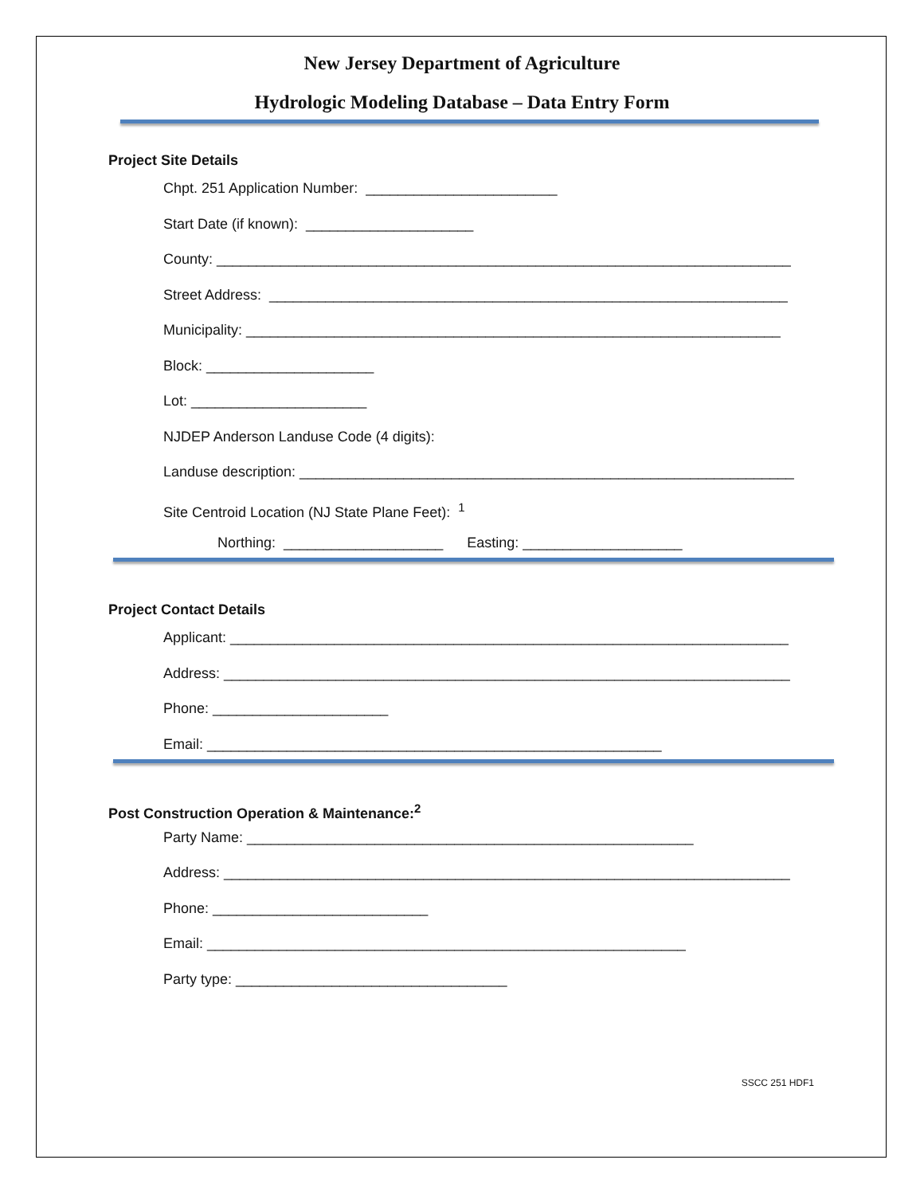New Jersey Department of Agriculture
Hydrologic Modeling Database – Data Entry Form
Project Site Details
Chpt. 251 Application Number: ________________________
Start Date (if known): _____________________
County: ________________________________________________________________________
Street Address: _________________________________________________________________
Municipality: ___________________________________________________________________
Block: _____________________
Lot: ______________________
NJDEP Anderson Landuse Code (4 digits):
Landuse description: ______________________________________________________________
Site Centroid Location (NJ State Plane Feet): <sup>1</sup>
Northing: ____________________ Easting: ____________________
Project Contact Details
Applicant: ______________________________________________________________________
Address: _______________________________________________________________________
Phone: ______________________
Email: _________________________________________________________
Post Construction Operation & Maintenance:<sup>2</sup>
Party Name: ________________________________________________________
Address: _______________________________________________________________________
Phone: ___________________________
Email: ____________________________________________________________
Party type: __________________________________
SSCC 251 HDF1